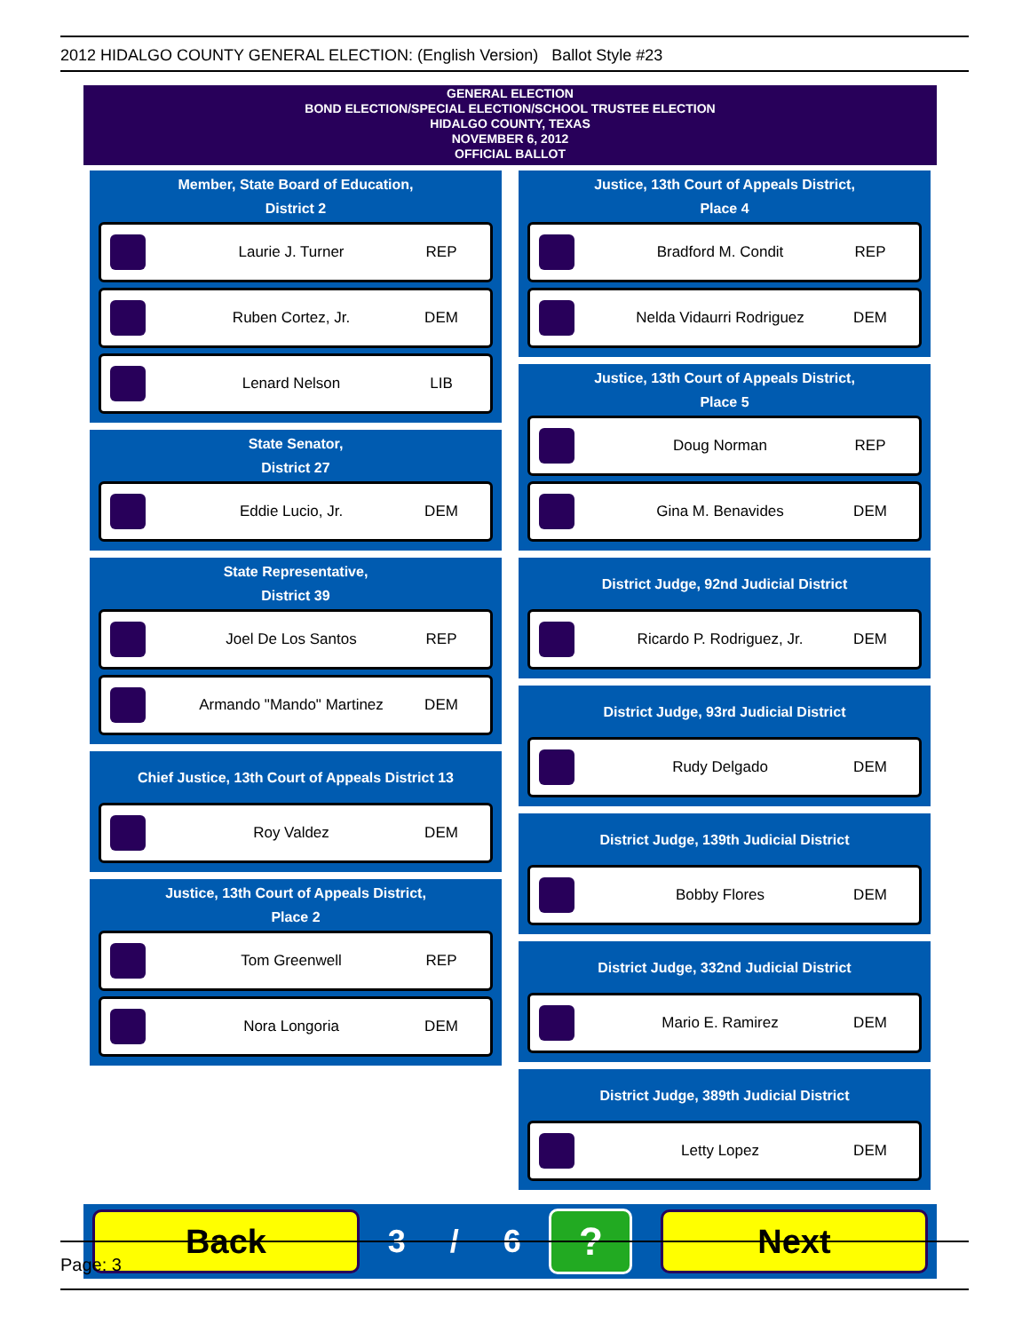2012 HIDALGO COUNTY GENERAL ELECTION: (English Version) Ballot Style #23
GENERAL ELECTION
BOND ELECTION/SPECIAL ELECTION/SCHOOL TRUSTEE ELECTION
HIDALGO COUNTY, TEXAS
NOVEMBER 6, 2012
OFFICIAL BALLOT
Member, State Board of Education,
District 2
Laurie J. Turner REP
Ruben Cortez, Jr. DEM
Lenard Nelson LIB
State Senator,
District 27
Eddie Lucio, Jr. DEM
State Representative,
District 39
Joel De Los Santos REP
Armando "Mando" Martinez DEM
Chief Justice, 13th Court of Appeals District 13
Roy Valdez DEM
Justice, 13th Court of Appeals District,
Place 2
Tom Greenwell REP
Nora Longoria DEM
Justice, 13th Court of Appeals District,
Place 4
Bradford M. Condit REP
Nelda Vidaurri Rodriguez DEM
Justice, 13th Court of Appeals District,
Place 5
Doug Norman REP
Gina M. Benavides DEM
District Judge, 92nd Judicial District
Ricardo P. Rodriguez, Jr. DEM
District Judge, 93rd Judicial District
Rudy Delgado DEM
District Judge, 139th Judicial District
Bobby Flores DEM
District Judge, 332nd Judicial District
Mario E. Ramirez DEM
District Judge, 389th Judicial District
Letty Lopez DEM
Back
3 / 6
?
Next
Page: 3